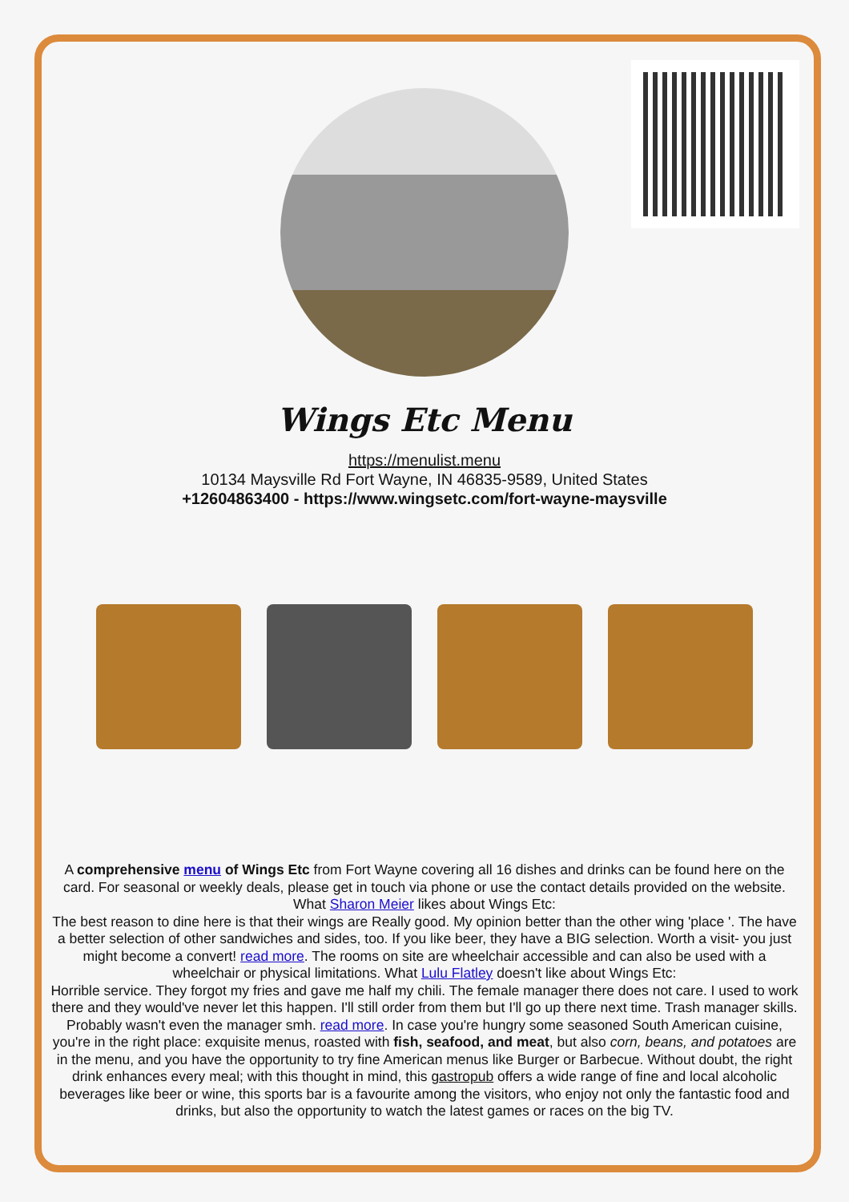Wings Etc Menu
https://menulist.menu
10134 Maysville Rd Fort Wayne, IN 46835-9589, United States
+12604863400 - https://www.wingsetc.com/fort-wayne-maysville
A comprehensive menu of Wings Etc from Fort Wayne covering all 16 dishes and drinks can be found here on the card. For seasonal or weekly deals, please get in touch via phone or use the contact details provided on the website. What Sharon Meier likes about Wings Etc:
The best reason to dine here is that their wings are Really good. My opinion better than the other wing 'place '. The have a better selection of other sandwiches and sides, too. If you like beer, they have a BIG selection. Worth a visit- you just might become a convert! read more. The rooms on site are wheelchair accessible and can also be used with a wheelchair or physical limitations. What Lulu Flatley doesn't like about Wings Etc:
Horrible service. They forgot my fries and gave me half my chili. The female manager there does not care. I used to work there and they would've never let this happen. I'll still order from them but I'll go up there next time. Trash manager skills. Probably wasn't even the manager smh. read more. In case you're hungry some seasoned South American cuisine, you're in the right place: exquisite menus, roasted with fish, seafood, and meat, but also corn, beans, and potatoes are in the menu, and you have the opportunity to try fine American menus like Burger or Barbecue. Without doubt, the right drink enhances every meal; with this thought in mind, this gastropub offers a wide range of fine and local alcoholic beverages like beer or wine, this sports bar is a favourite among the visitors, who enjoy not only the fantastic food and drinks, but also the opportunity to watch the latest games or races on the big TV.